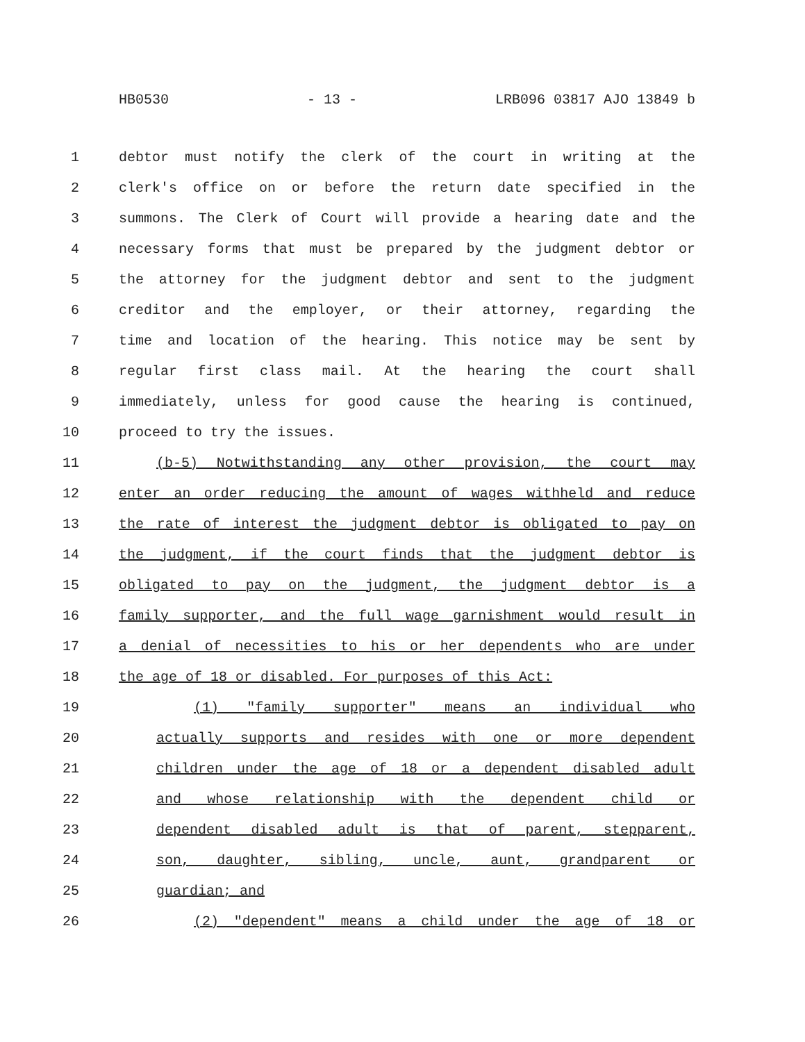HB0530 - 13 - LRB096 03817 AJO 13849 b
1 debtor must notify the clerk of the court in writing at the
2 clerk's office on or before the return date specified in the
3 summons. The Clerk of Court will provide a hearing date and the
4 necessary forms that must be prepared by the judgment debtor or
5 the attorney for the judgment debtor and sent to the judgment
6 creditor and the employer, or their attorney, regarding the
7 time and location of the hearing. This notice may be sent by
8 regular first class mail. At the hearing the court shall
9 immediately, unless for good cause the hearing is continued,
10 proceed to try the issues.
11 (b-5) Notwithstanding any other provision, the court may
12 enter an order reducing the amount of wages withheld and reduce
13 the rate of interest the judgment debtor is obligated to pay on
14 the judgment, if the court finds that the judgment debtor is
15 obligated to pay on the judgment, the judgment debtor is a
16 family supporter, and the full wage garnishment would result in
17 a denial of necessities to his or her dependents who are under
18 the age of 18 or disabled. For purposes of this Act:
19 (1) "family supporter" means an individual who
20 actually supports and resides with one or more dependent
21 children under the age of 18 or a dependent disabled adult
22 and whose relationship with the dependent child or
23 dependent disabled adult is that of parent, stepparent,
24 son, daughter, sibling, uncle, aunt, grandparent or
25 guardian; and
26 (2) "dependent" means a child under the age of 18 or